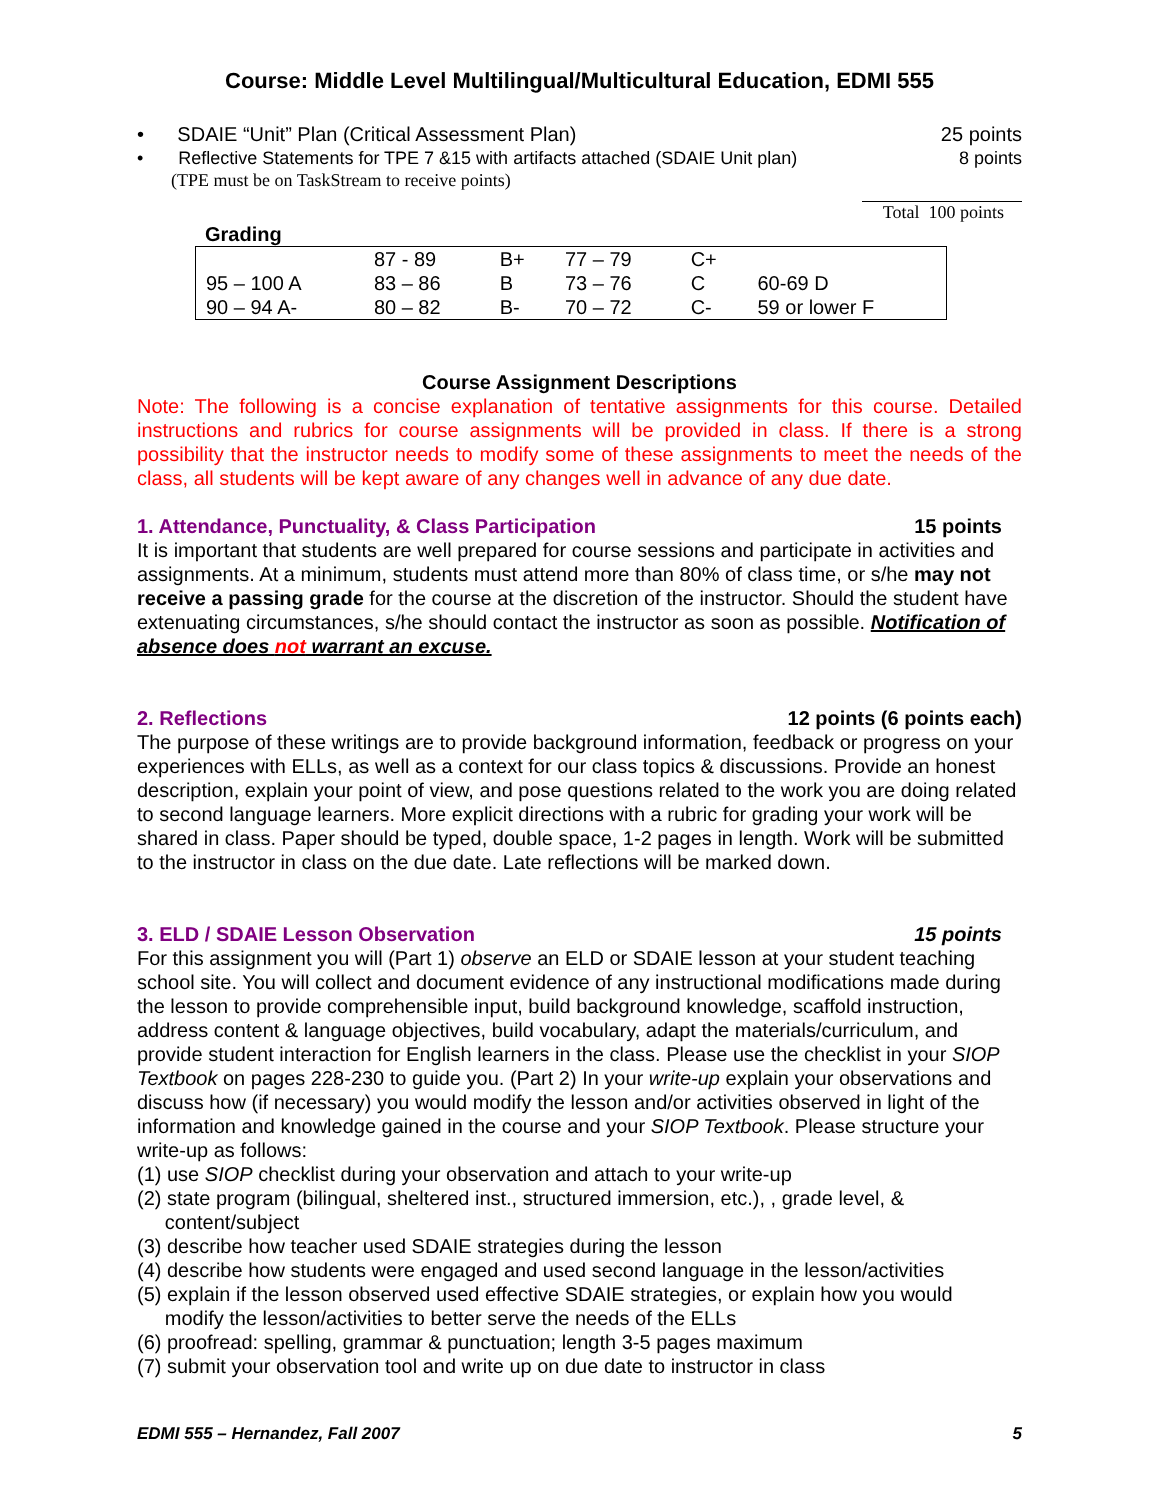Course: Middle Level Multilingual/Multicultural Education, EDMI 555
• SDAIE “Unit” Plan (Critical Assessment Plan) 25 points
• Reflective Statements for TPE 7 &15 with artifacts attached (SDAIE Unit plan) 8 points
(TPE must be on TaskStream to receive points)
Total 100 points
Grading
| | 87 - 89 | B+ | 77 – 79 | C+ | |
| 95 – 100 A | 83 – 86 | B | 73 – 76 | C | 60-69 D |
| 90 – 94 A- | 80 – 82 | B- | 70 – 72 | C- | 59 or lower F |
Course Assignment Descriptions
Note: The following is a concise explanation of tentative assignments for this course. Detailed instructions and rubrics for course assignments will be provided in class. If there is a strong possibility that the instructor needs to modify some of these assignments to meet the needs of the class, all students will be kept aware of any changes well in advance of any due date.
1. Attendance, Punctuality, & Class Participation 15 points
It is important that students are well prepared for course sessions and participate in activities and assignments. At a minimum, students must attend more than 80% of class time, or s/he may not receive a passing grade for the course at the discretion of the instructor. Should the student have extenuating circumstances, s/he should contact the instructor as soon as possible. Notification of absence does not warrant an excuse.
2. Reflections 12 points (6 points each)
The purpose of these writings are to provide background information, feedback or progress on your experiences with ELLs, as well as a context for our class topics & discussions. Provide an honest description, explain your point of view, and pose questions related to the work you are doing related to second language learners. More explicit directions with a rubric for grading your work will be shared in class. Paper should be typed, double space, 1-2 pages in length. Work will be submitted to the instructor in class on the due date. Late reflections will be marked down.
3. ELD / SDAIE Lesson Observation 15 points
For this assignment you will (Part 1) observe an ELD or SDAIE lesson at your student teaching school site. You will collect and document evidence of any instructional modifications made during the lesson to provide comprehensible input, build background knowledge, scaffold instruction, address content & language objectives, build vocabulary, adapt the materials/curriculum, and provide student interaction for English learners in the class. Please use the checklist in your SIOP Textbook on pages 228-230 to guide you. (Part 2) In your write-up explain your observations and discuss how (if necessary) you would modify the lesson and/or activities observed in light of the information and knowledge gained in the course and your SIOP Textbook. Please structure your write-up as follows:
(1) use SIOP checklist during your observation and attach to your write-up
(2) state program (bilingual, sheltered inst., structured immersion, etc.), , grade level, &
content/subject
(3) describe how teacher used SDAIE strategies during the lesson
(4) describe how students were engaged and used second language in the lesson/activities
(5) explain if the lesson observed used effective SDAIE strategies, or explain how you would
modify the lesson/activities to better serve the needs of the ELLs
(6) proofread: spelling, grammar & punctuation; length 3-5 pages maximum
(7) submit your observation tool and write up on due date to instructor in class
EDMI 555 – Hernandez, Fall 2007 5